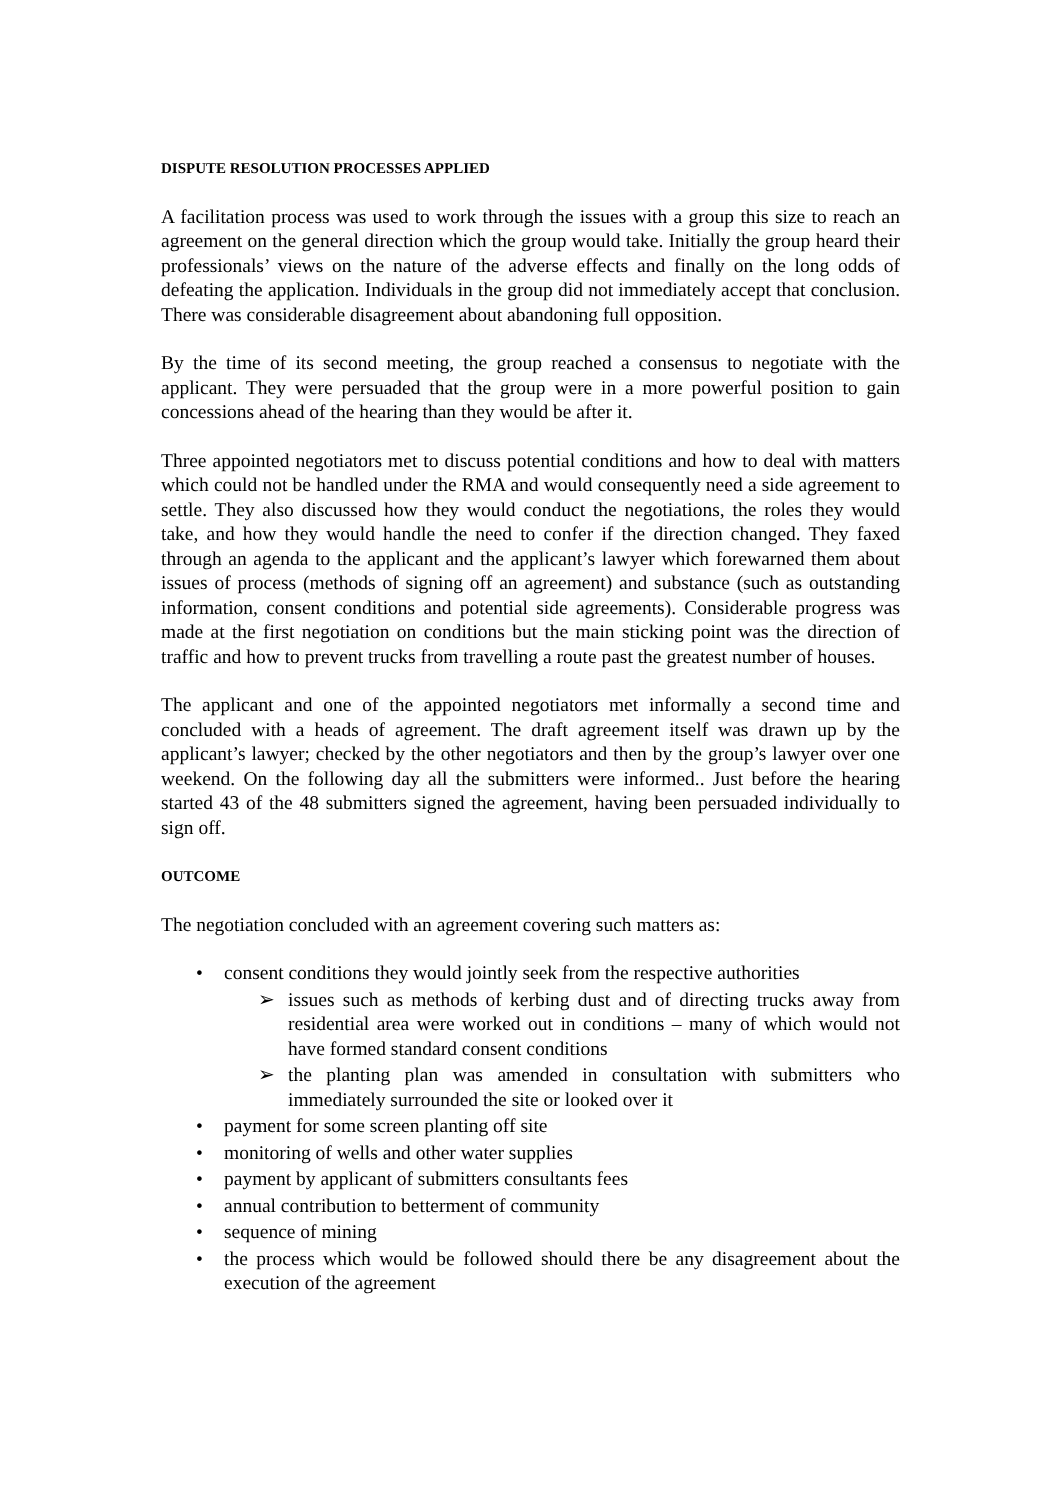DISPUTE RESOLUTION PROCESSES APPLIED
A facilitation process was used to work through the issues with a group this size to reach an agreement on the general direction which the group would take. Initially the group heard their professionals’ views on the nature of the adverse effects and finally on the long odds of defeating the application. Individuals in the group did not immediately accept that conclusion. There was considerable disagreement about abandoning full opposition.
By the time of its second meeting, the group reached a consensus to negotiate with the applicant. They were persuaded that the group were in a more powerful position to gain concessions ahead of the hearing than they would be after it.
Three appointed negotiators met to discuss potential conditions and how to deal with matters which could not be handled under the RMA and would consequently need a side agreement to settle. They also discussed how they would conduct the negotiations, the roles they would take, and how they would handle the need to confer if the direction changed. They faxed through an agenda to the applicant and the applicant’s lawyer which forewarned them about issues of process (methods of signing off an agreement) and substance (such as outstanding information, consent conditions and potential side agreements). Considerable progress was made at the first negotiation on conditions but the main sticking point was the direction of traffic and how to prevent trucks from travelling a route past the greatest number of houses.
The applicant and one of the appointed negotiators met informally a second time and concluded with a heads of agreement. The draft agreement itself was drawn up by the applicant’s lawyer; checked by the other negotiators and then by the group’s lawyer over one weekend. On the following day all the submitters were informed.. Just before the hearing started 43 of the 48 submitters signed the agreement, having been persuaded individually to sign off.
OUTCOME
The negotiation concluded with an agreement covering such matters as:
• consent conditions they would jointly seek from the respective authorities
➢ issues such as methods of kerbing dust and of directing trucks away from residential area were worked out in conditions – many of which would not have formed standard consent conditions
➢ the planting plan was amended in consultation with submitters who immediately surrounded the site or looked over it
• payment for some screen planting off site
• monitoring of wells and other water supplies
• payment by applicant of submitters consultants fees
• annual contribution to betterment of community
• sequence of mining
• the process which would be followed should there be any disagreement about the execution of the agreement